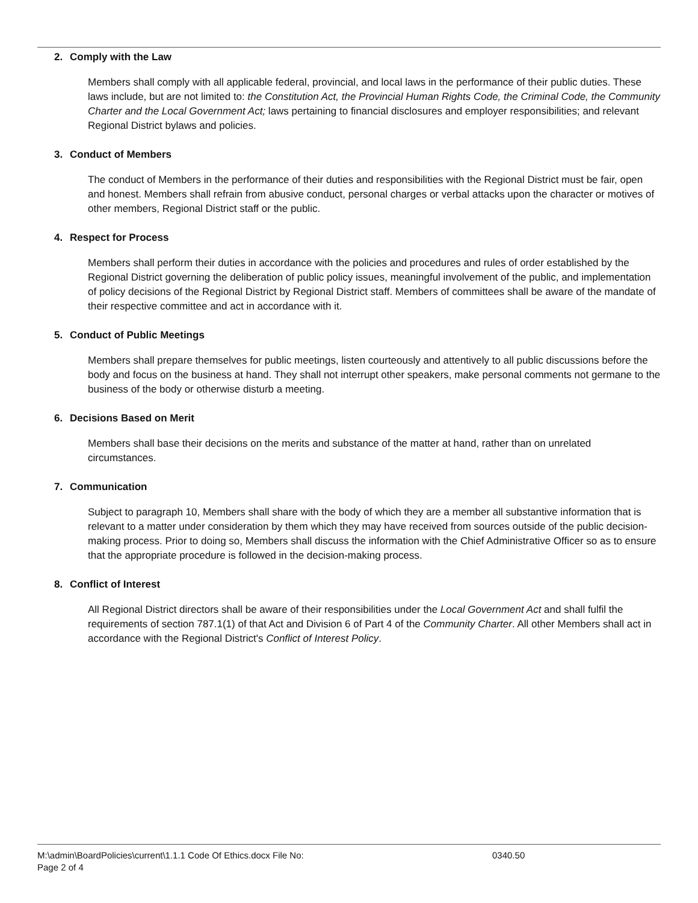2. Comply with the Law
Members shall comply with all applicable federal, provincial, and local laws in the performance of their public duties. These laws include, but are not limited to: the Constitution Act, the Provincial Human Rights Code, the Criminal Code, the Community Charter and the Local Government Act; laws pertaining to financial disclosures and employer responsibilities; and relevant Regional District bylaws and policies.
3. Conduct of Members
The conduct of Members in the performance of their duties and responsibilities with the Regional District must be fair, open and honest. Members shall refrain from abusive conduct, personal charges or verbal attacks upon the character or motives of other members, Regional District staff or the public.
4. Respect for Process
Members shall perform their duties in accordance with the policies and procedures and rules of order established by the Regional District governing the deliberation of public policy issues, meaningful involvement of the public, and implementation of policy decisions of the Regional District by Regional District staff. Members of committees shall be aware of the mandate of their respective committee and act in accordance with it.
5. Conduct of Public Meetings
Members shall prepare themselves for public meetings, listen courteously and attentively to all public discussions before the body and focus on the business at hand. They shall not interrupt other speakers, make personal comments not germane to the business of the body or otherwise disturb a meeting.
6. Decisions Based on Merit
Members shall base their decisions on the merits and substance of the matter at hand, rather than on unrelated circumstances.
7. Communication
Subject to paragraph 10, Members shall share with the body of which they are a member all substantive information that is relevant to a matter under consideration by them which they may have received from sources outside of the public decision-making process. Prior to doing so, Members shall discuss the information with the Chief Administrative Officer so as to ensure that the appropriate procedure is followed in the decision-making process.
8. Conflict of Interest
All Regional District directors shall be aware of their responsibilities under the Local Government Act and shall fulfil the requirements of section 787.1(1) of that Act and Division 6 of Part 4 of the Community Charter. All other Members shall act in accordance with the Regional District's Conflict of Interest Policy.
M:\admin\BoardPolicies\current\1.1.1 Code Of Ethics.docx File No: 0340.50
Page 2 of 4